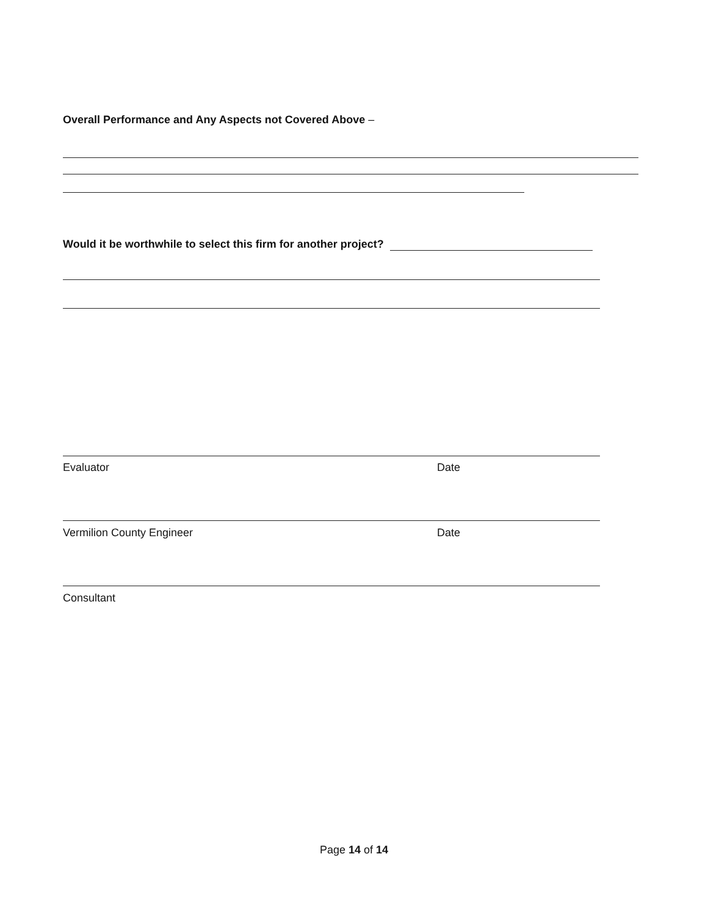Overall Performance and Any Aspects not Covered Above –
Would it be worthwhile to select this firm for another project?
Evaluator Date
Vermilion County Engineer Date
Consultant
Page 14 of 14